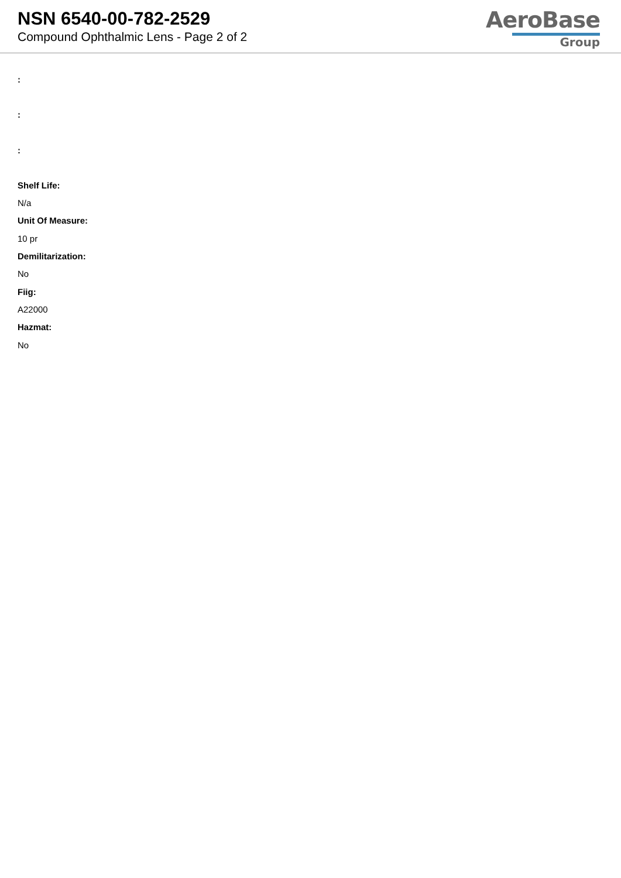NSN 6540-00-782-2529
Compound Ophthalmic Lens - Page 2 of 2
AeroBase
Group
:
:
:
Shelf Life:
N/a
Unit Of Measure:
10 pr
Demilitarization:
No
Fiig:
A22000
Hazmat:
No